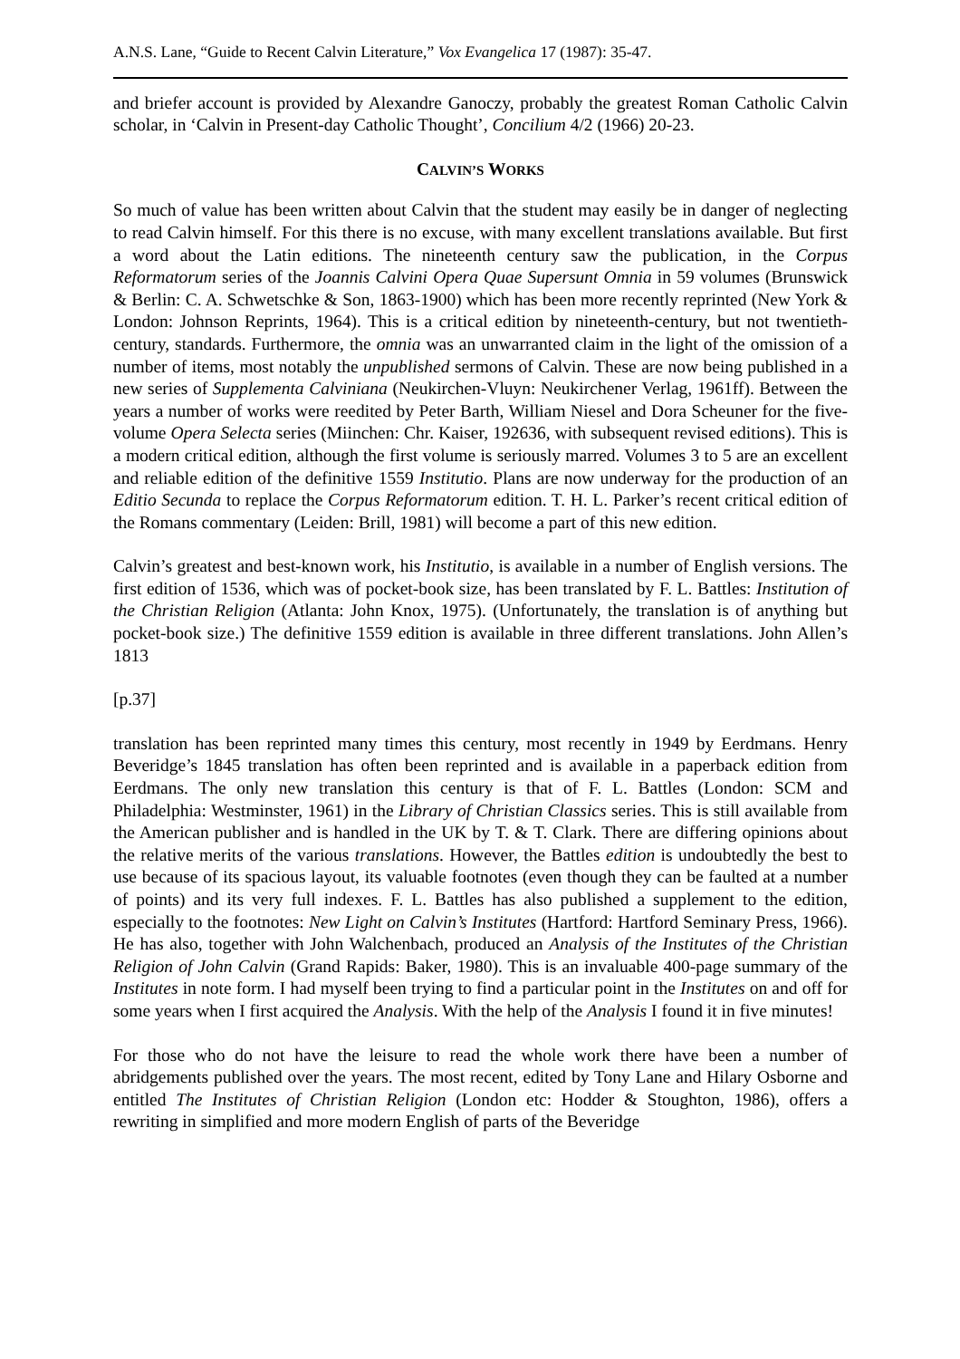A.N.S. Lane, “Guide to Recent Calvin Literature,” Vox Evangelica 17 (1987): 35-47.
and briefer account is provided by Alexandre Ganoczy, probably the greatest Roman Catholic Calvin scholar, in ‘Calvin in Present-day Catholic Thought’, Concilium 4/2 (1966) 20-23.
CALVIN’S WORKS
So much of value has been written about Calvin that the student may easily be in danger of neglecting to read Calvin himself. For this there is no excuse, with many excellent translations available. But first a word about the Latin editions. The nineteenth century saw the publication, in the Corpus Reformatorum series of the Joannis Calvini Opera Quae Supersunt Omnia in 59 volumes (Brunswick & Berlin: C. A. Schwetschke & Son, 1863-1900) which has been more recently reprinted (New York & London: Johnson Reprints, 1964). This is a critical edition by nineteenth-century, but not twentieth-century, standards. Furthermore, the omnia was an unwarranted claim in the light of the omission of a number of items, most notably the unpublished sermons of Calvin. These are now being published in a new series of Supplementa Calviniana (Neukirchen-Vluyn: Neukirchener Verlag, 1961ff). Between the years a number of works were reedited by Peter Barth, William Niesel and Dora Scheuner for the five-volume Opera Selecta series (Miinchen: Chr. Kaiser, 192636, with subsequent revised editions). This is a modern critical edition, although the first volume is seriously marred. Volumes 3 to 5 are an excellent and reliable edition of the definitive 1559 Institutio. Plans are now underway for the production of an Editio Secunda to replace the Corpus Reformatorum edition. T. H. L. Parker’s recent critical edition of the Romans commentary (Leiden: Brill, 1981) will become a part of this new edition.
Calvin’s greatest and best-known work, his Institutio, is available in a number of English versions. The first edition of 1536, which was of pocket-book size, has been translated by F. L. Battles: Institution of the Christian Religion (Atlanta: John Knox, 1975). (Unfortunately, the translation is of anything but pocket-book size.) The definitive 1559 edition is available in three different translations. John Allen’s 1813
[p.37]
translation has been reprinted many times this century, most recently in 1949 by Eerdmans. Henry Beveridge’s 1845 translation has often been reprinted and is available in a paperback edition from Eerdmans. The only new translation this century is that of F. L. Battles (London: SCM and Philadelphia: Westminster, 1961) in the Library of Christian Classics series. This is still available from the American publisher and is handled in the UK by T. & T. Clark. There are differing opinions about the relative merits of the various translations. However, the Battles edition is undoubtedly the best to use because of its spacious layout, its valuable footnotes (even though they can be faulted at a number of points) and its very full indexes. F. L. Battles has also published a supplement to the edition, especially to the footnotes: New Light on Calvin’s Institutes (Hartford: Hartford Seminary Press, 1966). He has also, together with John Walchenbach, produced an Analysis of the Institutes of the Christian Religion of John Calvin (Grand Rapids: Baker, 1980). This is an invaluable 400-page summary of the Institutes in note form. I had myself been trying to find a particular point in the Institutes on and off for some years when I first acquired the Analysis. With the help of the Analysis I found it in five minutes!
For those who do not have the leisure to read the whole work there have been a number of abridgements published over the years. The most recent, edited by Tony Lane and Hilary Osborne and entitled The Institutes of Christian Religion (London etc: Hodder & Stoughton, 1986), offers a rewriting in simplified and more modern English of parts of the Beveridge